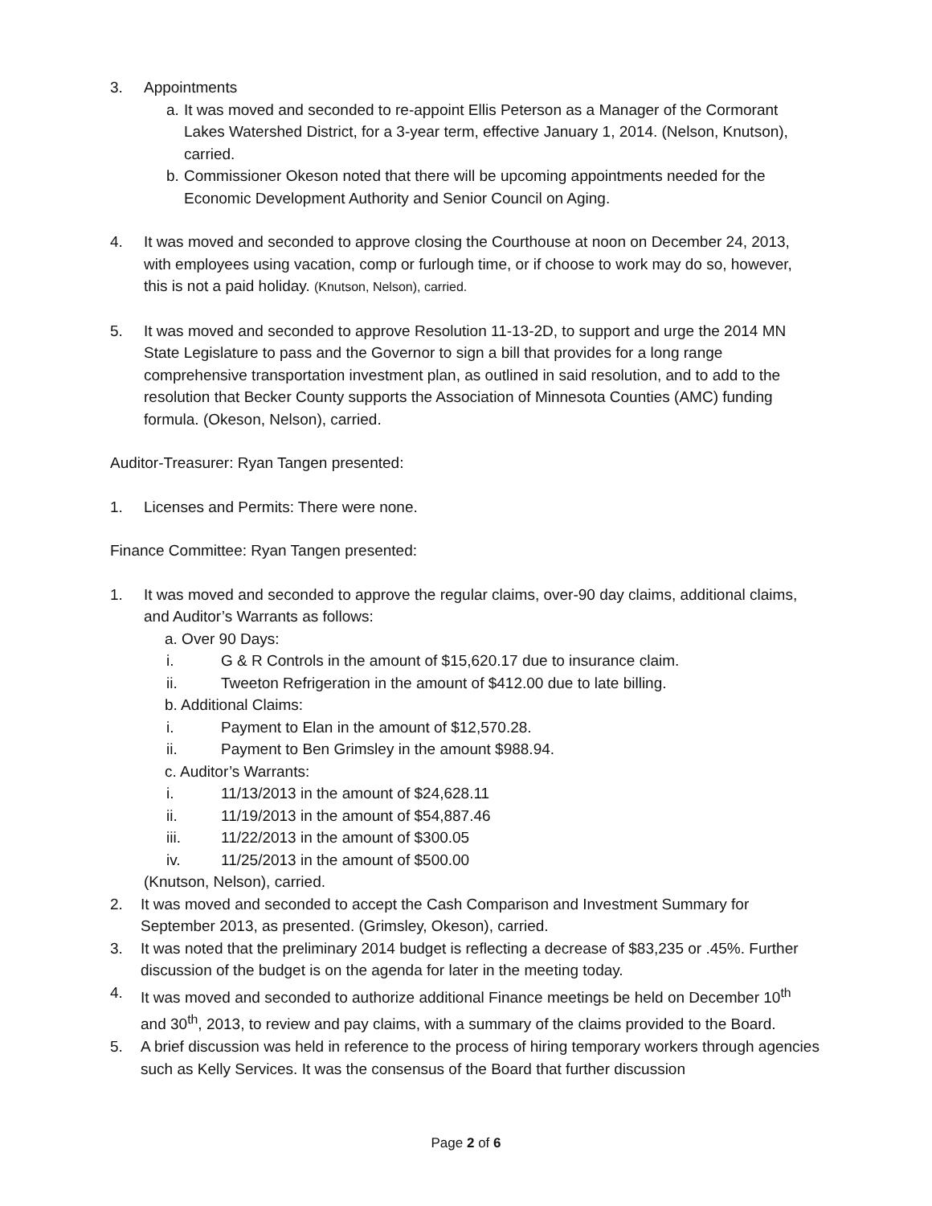3. Appointments
a. It was moved and seconded to re-appoint Ellis Peterson as a Manager of the Cormorant Lakes Watershed District, for a 3-year term, effective January 1, 2014. (Nelson, Knutson), carried.
b. Commissioner Okeson noted that there will be upcoming appointments needed for the Economic Development Authority and Senior Council on Aging.
4. It was moved and seconded to approve closing the Courthouse at noon on December 24, 2013, with employees using vacation, comp or furlough time, or if choose to work may do so, however, this is not a paid holiday. (Knutson, Nelson), carried.
5. It was moved and seconded to approve Resolution 11-13-2D, to support and urge the 2014 MN State Legislature to pass and the Governor to sign a bill that provides for a long range comprehensive transportation investment plan, as outlined in said resolution, and to add to the resolution that Becker County supports the Association of Minnesota Counties (AMC) funding formula. (Okeson, Nelson), carried.
Auditor-Treasurer: Ryan Tangen presented:
1. Licenses and Permits: There were none.
Finance Committee: Ryan Tangen presented:
1. It was moved and seconded to approve the regular claims, over-90 day claims, additional claims, and Auditor’s Warrants as follows:
a. Over 90 Days:
i. G & R Controls in the amount of $15,620.17 due to insurance claim.
ii. Tweeton Refrigeration in the amount of $412.00 due to late billing.
b. Additional Claims:
i. Payment to Elan in the amount of $12,570.28.
ii. Payment to Ben Grimsley in the amount $988.94.
c. Auditor’s Warrants:
i. 11/13/2013 in the amount of $24,628.11
ii. 11/19/2013 in the amount of $54,887.46
iii. 11/22/2013 in the amount of $300.05
iv. 11/25/2013 in the amount of $500.00
(Knutson, Nelson), carried.
2. It was moved and seconded to accept the Cash Comparison and Investment Summary for September 2013, as presented. (Grimsley, Okeson), carried.
3. It was noted that the preliminary 2014 budget is reflecting a decrease of $83,235 or .45%. Further discussion of the budget is on the agenda for later in the meeting today.
4. It was moved and seconded to authorize additional Finance meetings be held on December 10<sup>th</sup> and 30<sup>th</sup>, 2013, to review and pay claims, with a summary of the claims provided to the Board.
5. A brief discussion was held in reference to the process of hiring temporary workers through agencies such as Kelly Services. It was the consensus of the Board that further discussion
Page 2 of 6